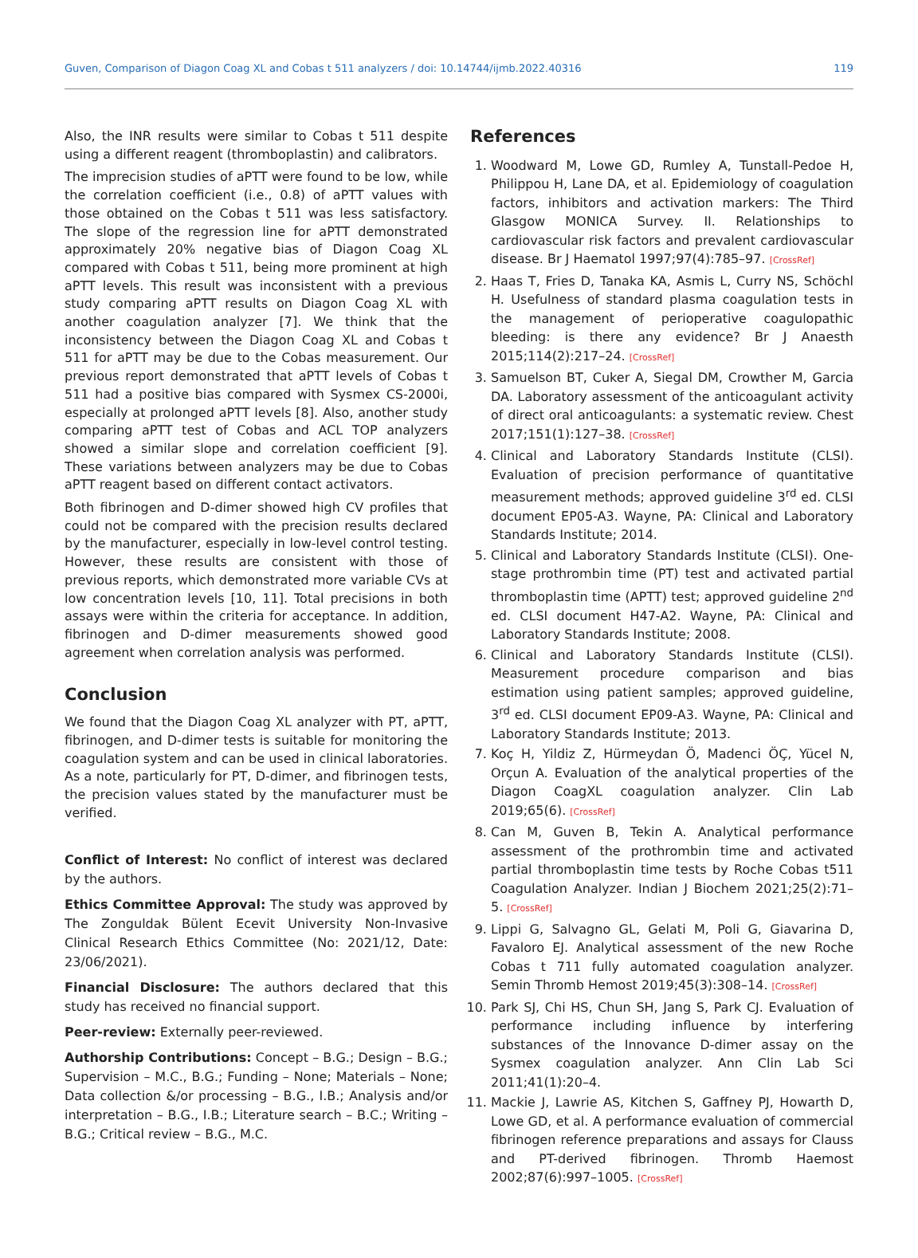Guven, Comparison of Diagon Coag XL and Cobas t 511 analyzers / doi: 10.14744/ijmb.2022.40316 119
Also, the INR results were similar to Cobas t 511 despite using a different reagent (thromboplastin) and calibrators.
The imprecision studies of aPTT were found to be low, while the correlation coefficient (i.e., 0.8) of aPTT values with those obtained on the Cobas t 511 was less satisfactory. The slope of the regression line for aPTT demonstrated approximately 20% negative bias of Diagon Coag XL compared with Cobas t 511, being more prominent at high aPTT levels. This result was inconsistent with a previous study comparing aPTT results on Diagon Coag XL with another coagulation analyzer [7]. We think that the inconsistency between the Diagon Coag XL and Cobas t 511 for aPTT may be due to the Cobas measurement. Our previous report demonstrated that aPTT levels of Cobas t 511 had a positive bias compared with Sysmex CS-2000i, especially at prolonged aPTT levels [8]. Also, another study comparing aPTT test of Cobas and ACL TOP analyzers showed a similar slope and correlation coefficient [9]. These variations between analyzers may be due to Cobas aPTT reagent based on different contact activators.
Both fibrinogen and D-dimer showed high CV profiles that could not be compared with the precision results declared by the manufacturer, especially in low-level control testing. However, these results are consistent with those of previous reports, which demonstrated more variable CVs at low concentration levels [10, 11]. Total precisions in both assays were within the criteria for acceptance. In addition, fibrinogen and D-dimer measurements showed good agreement when correlation analysis was performed.
Conclusion
We found that the Diagon Coag XL analyzer with PT, aPTT, fibrinogen, and D-dimer tests is suitable for monitoring the coagulation system and can be used in clinical laboratories. As a note, particularly for PT, D-dimer, and fibrinogen tests, the precision values stated by the manufacturer must be verified.
Conflict of Interest: No conflict of interest was declared by the authors.
Ethics Committee Approval: The study was approved by The Zonguldak Bülent Ecevit University Non-Invasive Clinical Research Ethics Committee (No: 2021/12, Date: 23/06/2021).
Financial Disclosure: The authors declared that this study has received no financial support.
Peer-review: Externally peer-reviewed.
Authorship Contributions: Concept – B.G.; Design – B.G.; Supervision – M.C., B.G.; Funding – None; Materials – None; Data collection &/or processing – B.G., I.B.; Analysis and/or interpretation – B.G., I.B.; Literature search – B.C.; Writing – B.G.; Critical review – B.G., M.C.
References
1. Woodward M, Lowe GD, Rumley A, Tunstall-Pedoe H, Philippou H, Lane DA, et al. Epidemiology of coagulation factors, inhibitors and activation markers: The Third Glasgow MONICA Survey. II. Relationships to cardiovascular risk factors and prevalent cardiovascular disease. Br J Haematol 1997;97(4):785–97. [CrossRef]
2. Haas T, Fries D, Tanaka KA, Asmis L, Curry NS, Schöchl H. Usefulness of standard plasma coagulation tests in the management of perioperative coagulopathic bleeding: is there any evidence? Br J Anaesth 2015;114(2):217–24. [CrossRef]
3. Samuelson BT, Cuker A, Siegal DM, Crowther M, Garcia DA. Laboratory assessment of the anticoagulant activity of direct oral anticoagulants: a systematic review. Chest 2017;151(1):127–38. [CrossRef]
4. Clinical and Laboratory Standards Institute (CLSI). Evaluation of precision performance of quantitative measurement methods; approved guideline 3<sup>rd</sup> ed. CLSI document EP05-A3. Wayne, PA: Clinical and Laboratory Standards Institute; 2014.
5. Clinical and Laboratory Standards Institute (CLSI). One-stage prothrombin time (PT) test and activated partial thromboplastin time (APTT) test; approved guideline 2<sup>nd</sup> ed. CLSI document H47-A2. Wayne, PA: Clinical and Laboratory Standards Institute; 2008.
6. Clinical and Laboratory Standards Institute (CLSI). Measurement procedure comparison and bias estimation using patient samples; approved guideline, 3<sup>rd</sup> ed. CLSI document EP09-A3. Wayne, PA: Clinical and Laboratory Standards Institute; 2013.
7. Koç H, Yildiz Z, Hürmeydan Ö, Madenci ÖÇ, Yücel N, Orçun A. Evaluation of the analytical properties of the Diagon CoagXL coagulation analyzer. Clin Lab 2019;65(6). [CrossRef]
8. Can M, Guven B, Tekin A. Analytical performance assessment of the prothrombin time and activated partial thromboplastin time tests by Roche Cobas t511 Coagulation Analyzer. Indian J Biochem 2021;25(2):71–5. [CrossRef]
9. Lippi G, Salvagno GL, Gelati M, Poli G, Giavarina D, Favaloro EJ. Analytical assessment of the new Roche Cobas t 711 fully automated coagulation analyzer. Semin Thromb Hemost 2019;45(3):308–14. [CrossRef]
10. Park SJ, Chi HS, Chun SH, Jang S, Park CJ. Evaluation of performance including influence by interfering substances of the Innovance D-dimer assay on the Sysmex coagulation analyzer. Ann Clin Lab Sci 2011;41(1):20–4.
11. Mackie J, Lawrie AS, Kitchen S, Gaffney PJ, Howarth D, Lowe GD, et al. A performance evaluation of commercial fibrinogen reference preparations and assays for Clauss and PT-derived fibrinogen. Thromb Haemost 2002;87(6):997–1005. [CrossRef]